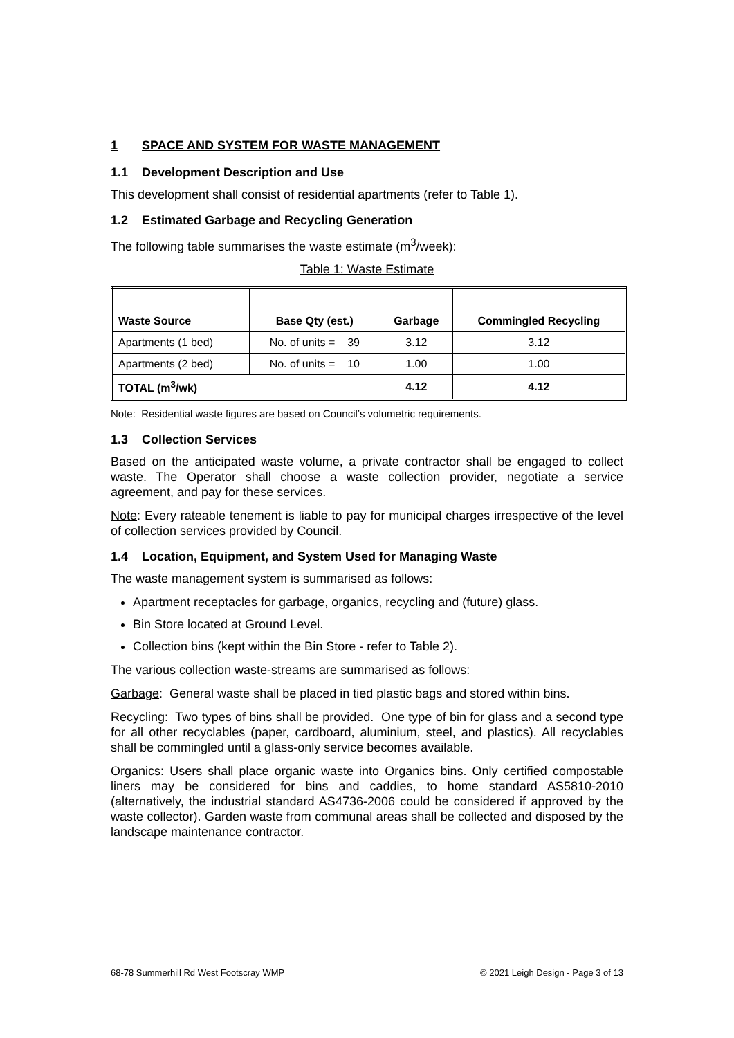1 SPACE AND SYSTEM FOR WASTE MANAGEMENT
1.1 Development Description and Use
This development shall consist of residential apartments (refer to Table 1).
1.2 Estimated Garbage and Recycling Generation
The following table summarises the waste estimate (m<sup>3</sup>/week):
Table 1: Waste Estimate
| Waste Source | Base Qty (est.) | Garbage | Commingled Recycling |
| --- | --- | --- | --- |
| Apartments (1 bed) | No. of units = 39 | 3.12 | 3.12 |
| Apartments (2 bed) | No. of units = 10 | 1.00 | 1.00 |
| TOTAL (m<sup>3</sup>/wk) | | 4.12 | 4.12 |
Note: Residential waste figures are based on Council’s volumetric requirements.
1.3 Collection Services
Based on the anticipated waste volume, a private contractor shall be engaged to collect waste. The Operator shall choose a waste collection provider, negotiate a service agreement, and pay for these services.
Note: Every rateable tenement is liable to pay for municipal charges irrespective of the level of collection services provided by Council.
1.4 Location, Equipment, and System Used for Managing Waste
The waste management system is summarised as follows:
Apartment receptacles for garbage, organics, recycling and (future) glass.
Bin Store located at Ground Level.
Collection bins (kept within the Bin Store - refer to Table 2).
The various collection waste-streams are summarised as follows:
Garbage: General waste shall be placed in tied plastic bags and stored within bins.
Recycling: Two types of bins shall be provided. One type of bin for glass and a second type for all other recyclables (paper, cardboard, aluminium, steel, and plastics). All recyclables shall be commingled until a glass-only service becomes available.
Organics: Users shall place organic waste into Organics bins. Only certified compostable liners may be considered for bins and caddies, to home standard AS5810-2010 (alternatively, the industrial standard AS4736-2006 could be considered if approved by the waste collector). Garden waste from communal areas shall be collected and disposed by the landscape maintenance contractor.
68-78 Summerhill Rd West Footscray WMP © 2021 Leigh Design - Page 3 of 13